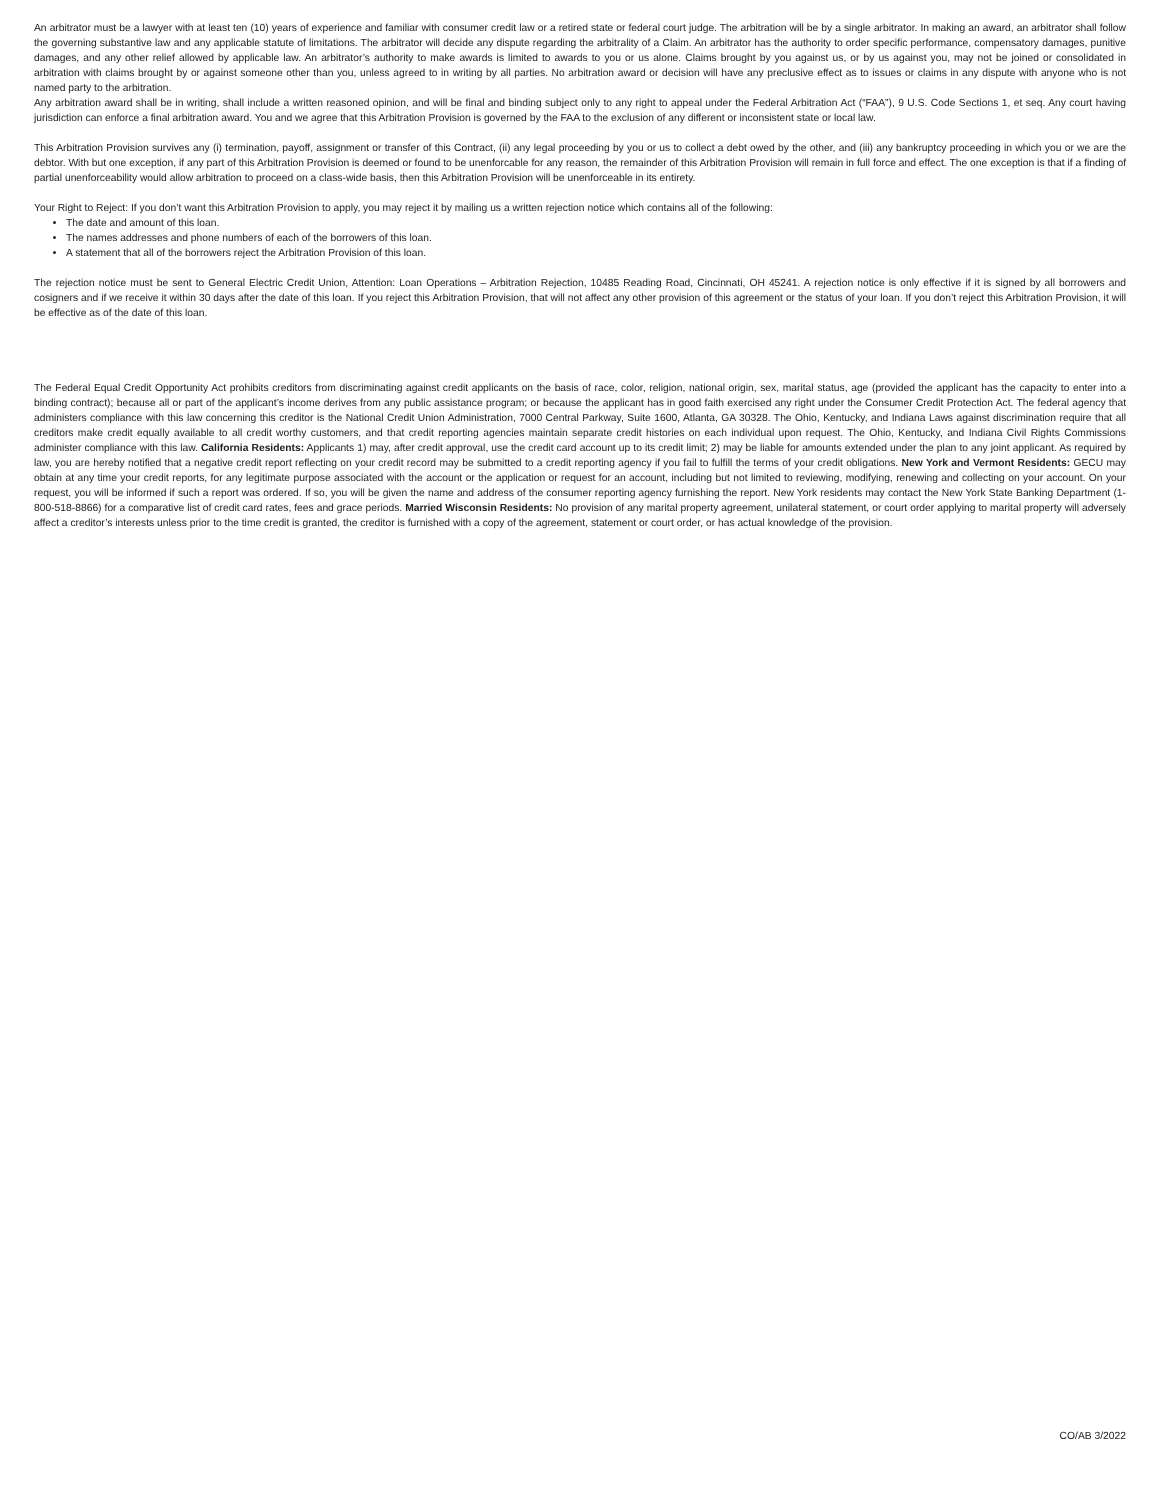An arbitrator must be a lawyer with at least ten (10) years of experience and familiar with consumer credit law or a retired state or federal court judge. The arbitration will be by a single arbitrator. In making an award, an arbitrator shall follow the governing substantive law and any applicable statute of limitations. The arbitrator will decide any dispute regarding the arbitrality of a Claim. An arbitrator has the authority to order specific performance, compensatory damages, punitive damages, and any other relief allowed by applicable law. An arbitrator’s authority to make awards is limited to awards to you or us alone. Claims brought by you against us, or by us against you, may not be joined or consolidated in arbitration with claims brought by or against someone other than you, unless agreed to in writing by all parties. No arbitration award or decision will have any preclusive effect as to issues or claims in any dispute with anyone who is not named party to the arbitration.
Any arbitration award shall be in writing, shall include a written reasoned opinion, and will be final and binding subject only to any right to appeal under the Federal Arbitration Act (“FAA”), 9 U.S. Code Sections 1, et seq. Any court having jurisdiction can enforce a final arbitration award. You and we agree that this Arbitration Provision is governed by the FAA to the exclusion of any different or inconsistent state or local law.
This Arbitration Provision survives any (i) termination, payoff, assignment or transfer of this Contract, (ii) any legal proceeding by you or us to collect a debt owed by the other, and (iii) any bankruptcy proceeding in which you or we are the debtor. With but one exception, if any part of this Arbitration Provision is deemed or found to be unenforcable for any reason, the remainder of this Arbitration Provision will remain in full force and effect. The one exception is that if a finding of partial unenforceability would allow arbitration to proceed on a class-wide basis, then this Arbitration Provision will be unenforceable in its entirety.
Your Right to Reject: If you don’t want this Arbitration Provision to apply, you may reject it by mailing us a written rejection notice which contains all of the following:
The date and amount of this loan.
The names addresses and phone numbers of each of the borrowers of this loan.
A statement that all of the borrowers reject the Arbitration Provision of this loan.
The rejection notice must be sent to General Electric Credit Union, Attention: Loan Operations – Arbitration Rejection, 10485 Reading Road, Cincinnati, OH 45241. A rejection notice is only effective if it is signed by all borrowers and cosigners and if we receive it within 30 days after the date of this loan. If you reject this Arbitration Provision, that will not affect any other provision of this agreement or the status of your loan. If you don’t reject this Arbitration Provision, it will be effective as of the date of this loan.
The Federal Equal Credit Opportunity Act prohibits creditors from discriminating against credit applicants on the basis of race, color, religion, national origin, sex, marital status, age (provided the applicant has the capacity to enter into a binding contract); because all or part of the applicant’s income derives from any public assistance program; or because the applicant has in good faith exercised any right under the Consumer Credit Protection Act. The federal agency that administers compliance with this law concerning this creditor is the National Credit Union Administration, 7000 Central Parkway, Suite 1600, Atlanta, GA 30328. The Ohio, Kentucky, and Indiana Laws against discrimination require that all creditors make credit equally available to all credit worthy customers, and that credit reporting agencies maintain separate credit histories on each individual upon request. The Ohio, Kentucky, and Indiana Civil Rights Commissions administer compliance with this law. California Residents: Applicants 1) may, after credit approval, use the credit card account up to its credit limit; 2) may be liable for amounts extended under the plan to any joint applicant. As required by law, you are hereby notified that a negative credit report reflecting on your credit record may be submitted to a credit reporting agency if you fail to fulfill the terms of your credit obligations. New York and Vermont Residents: GECU may obtain at any time your credit reports, for any legitimate purpose associated with the account or the application or request for an account, including but not limited to reviewing, modifying, renewing and collecting on your account. On your request, you will be informed if such a report was ordered. If so, you will be given the name and address of the consumer reporting agency furnishing the report. New York residents may contact the New York State Banking Department (1-800-518-8866) for a comparative list of credit card rates, fees and grace periods. Married Wisconsin Residents: No provision of any marital property agreement, unilateral statement, or court order applying to marital property will adversely affect a creditor’s interests unless prior to the time credit is granted, the creditor is furnished with a copy of the agreement, statement or court order, or has actual knowledge of the provision.
CO/AB 3/2022